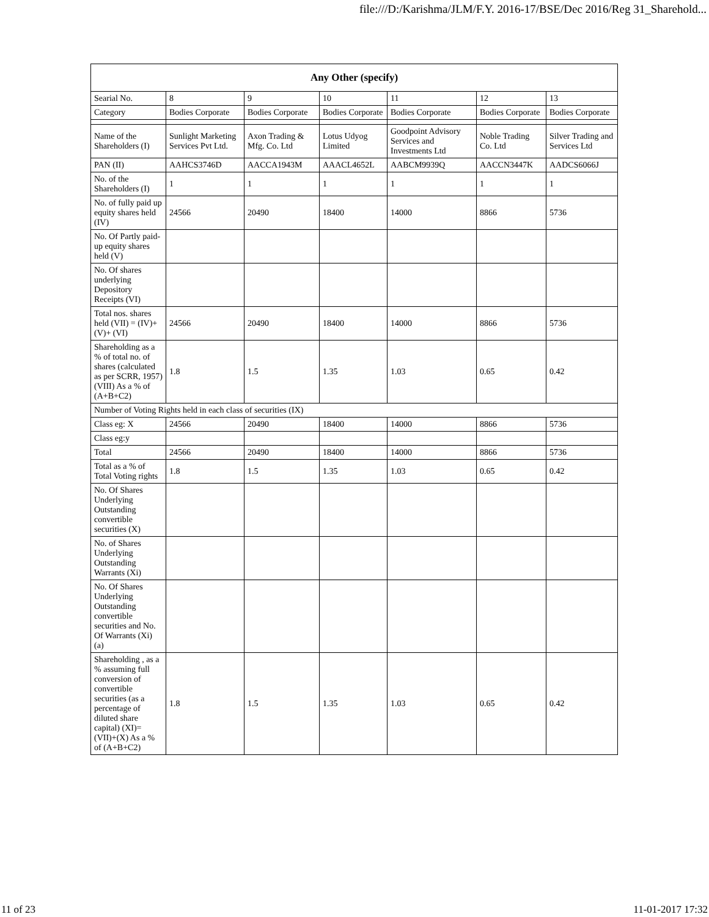file:///D:/Karishma/JLM/F.Y. 2016-17/BSE/Dec 2016/Reg 31_Sharehold...
| Any Other (specify) | | | | | | |
| --- | --- | --- | --- | --- | --- | --- |
| Searial No. | 8 | 9 | 10 | 11 | 12 | 13 |
| Category | Bodies Corporate | Bodies Corporate | Bodies Corporate | Bodies Corporate | Bodies Corporate | Bodies Corporate |
| Name of the Shareholders (I) | Sunlight Marketing Services Pvt Ltd. | Axon Trading & Mfg. Co. Ltd | Lotus Udyog Limited | Goodpoint Advisory Services and Investments Ltd | Noble Trading Co. Ltd | Silver Trading and Services Ltd |
| PAN (II) | AAHCS3746D | AACCA1943M | AAACL4652L | AABCM9939Q | AACCN3447K | AADCS6066J |
| No. of the Shareholders (I) | 1 | 1 | 1 | 1 | 1 | 1 |
| No. of fully paid up equity shares held (IV) | 24566 | 20490 | 18400 | 14000 | 8866 | 5736 |
| No. Of Partly paid-up equity shares held (V) | | | | | | |
| No. Of shares underlying Depository Receipts (VI) | | | | | | |
| Total nos. shares held (VII) = (IV)+(V)+ (VI) | 24566 | 20490 | 18400 | 14000 | 8866 | 5736 |
| Shareholding as a % of total no. of shares (calculated as per SCRR, 1957) (VIII) As a % of (A+B+C2) | 1.8 | 1.5 | 1.35 | 1.03 | 0.65 | 0.42 |
| Number of Voting Rights held in each class of securities (IX) | | | | | | |
| Class eg: X | 24566 | 20490 | 18400 | 14000 | 8866 | 5736 |
| Class eg:y | | | | | | |
| Total | 24566 | 20490 | 18400 | 14000 | 8866 | 5736 |
| Total as a % of Total Voting rights | 1.8 | 1.5 | 1.35 | 1.03 | 0.65 | 0.42 |
| No. Of Shares Underlying Outstanding convertible securities (X) | | | | | | |
| No. of Shares Underlying Outstanding Warrants (Xi) | | | | | | |
| No. Of Shares Underlying Outstanding convertible securities and No. Of Warrants (Xi) (a) | | | | | | |
| Shareholding , as a % assuming full conversion of convertible securities (as a percentage of diluted share capital) (XI)= (VII)+(X) As a % of (A+B+C2) | 1.8 | 1.5 | 1.35 | 1.03 | 0.65 | 0.42 |
11 of 23 11-01-2017 17:32